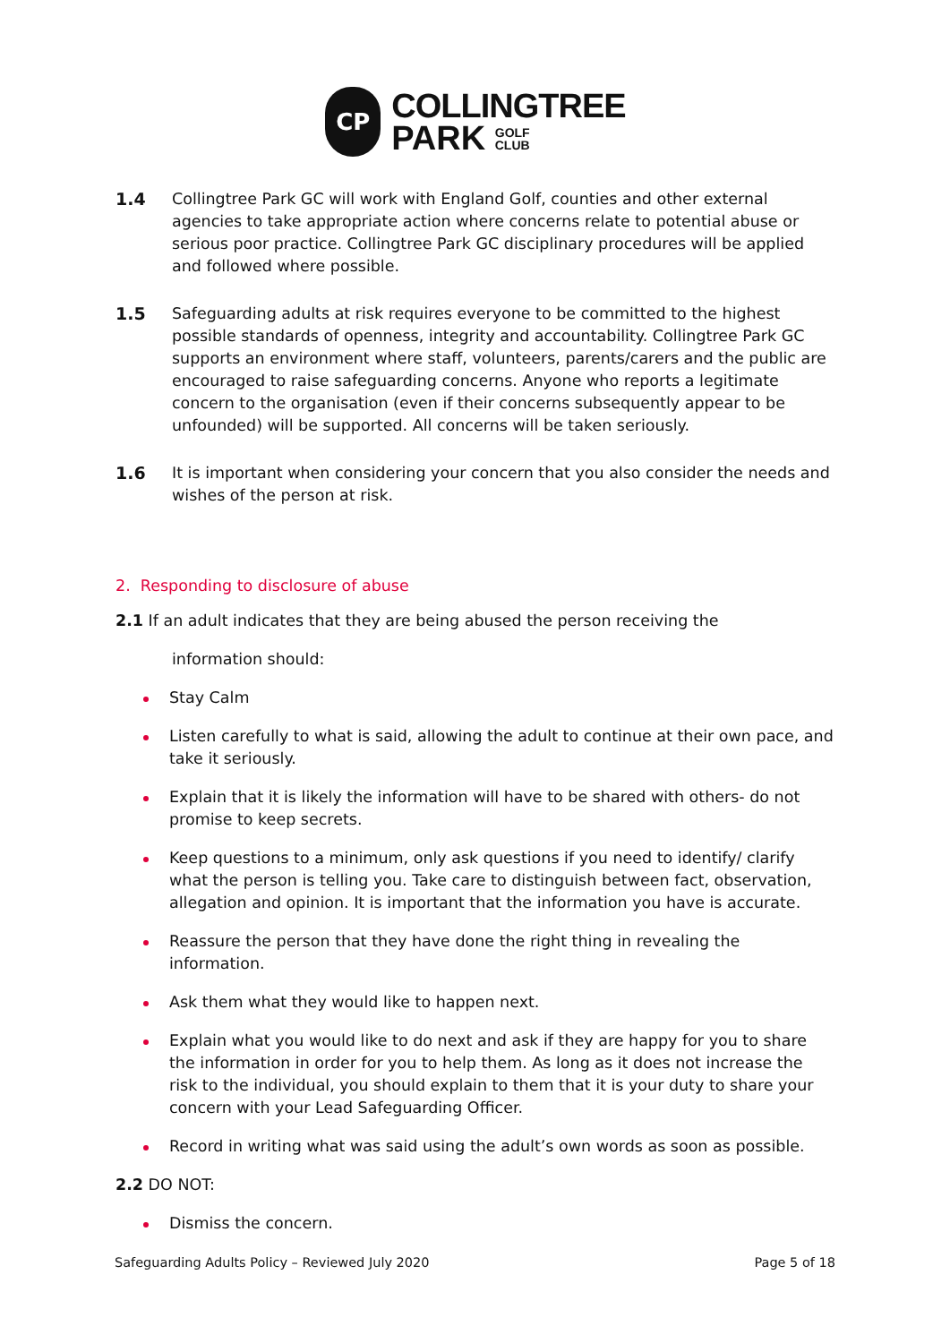CP
COLLINGTREE
PARK GOLF
CLUB
1.4 Collingtree Park GC will work with England Golf, counties and other external agencies to take appropriate action where concerns relate to potential abuse or serious poor practice. Collingtree Park GC disciplinary procedures will be applied and followed where possible.
1.5 Safeguarding adults at risk requires everyone to be committed to the highest possible standards of openness, integrity and accountability. Collingtree Park GC supports an environment where staff, volunteers, parents/carers and the public are encouraged to raise safeguarding concerns. Anyone who reports a legitimate concern to the organisation (even if their concerns subsequently appear to be unfounded) will be supported. All concerns will be taken seriously.
1.6 It is important when considering your concern that you also consider the needs and wishes of the person at risk.
2. Responding to disclosure of abuse
2.1 If an adult indicates that they are being abused the person receiving the
information should:
Stay Calm
Listen carefully to what is said, allowing the adult to continue at their own pace, and take it seriously.
Explain that it is likely the information will have to be shared with others- do not promise to keep secrets.
Keep questions to a minimum, only ask questions if you need to identify/ clarify what the person is telling you. Take care to distinguish between fact, observation, allegation and opinion. It is important that the information you have is accurate.
Reassure the person that they have done the right thing in revealing the information.
Ask them what they would like to happen next.
Explain what you would like to do next and ask if they are happy for you to share the information in order for you to help them. As long as it does not increase the risk to the individual, you should explain to them that it is your duty to share your concern with your Lead Safeguarding Officer.
Record in writing what was said using the adult’s own words as soon as possible.
2.2 DO NOT:
Dismiss the concern.
Safeguarding Adults Policy – Reviewed July 2020 Page 5 of 18